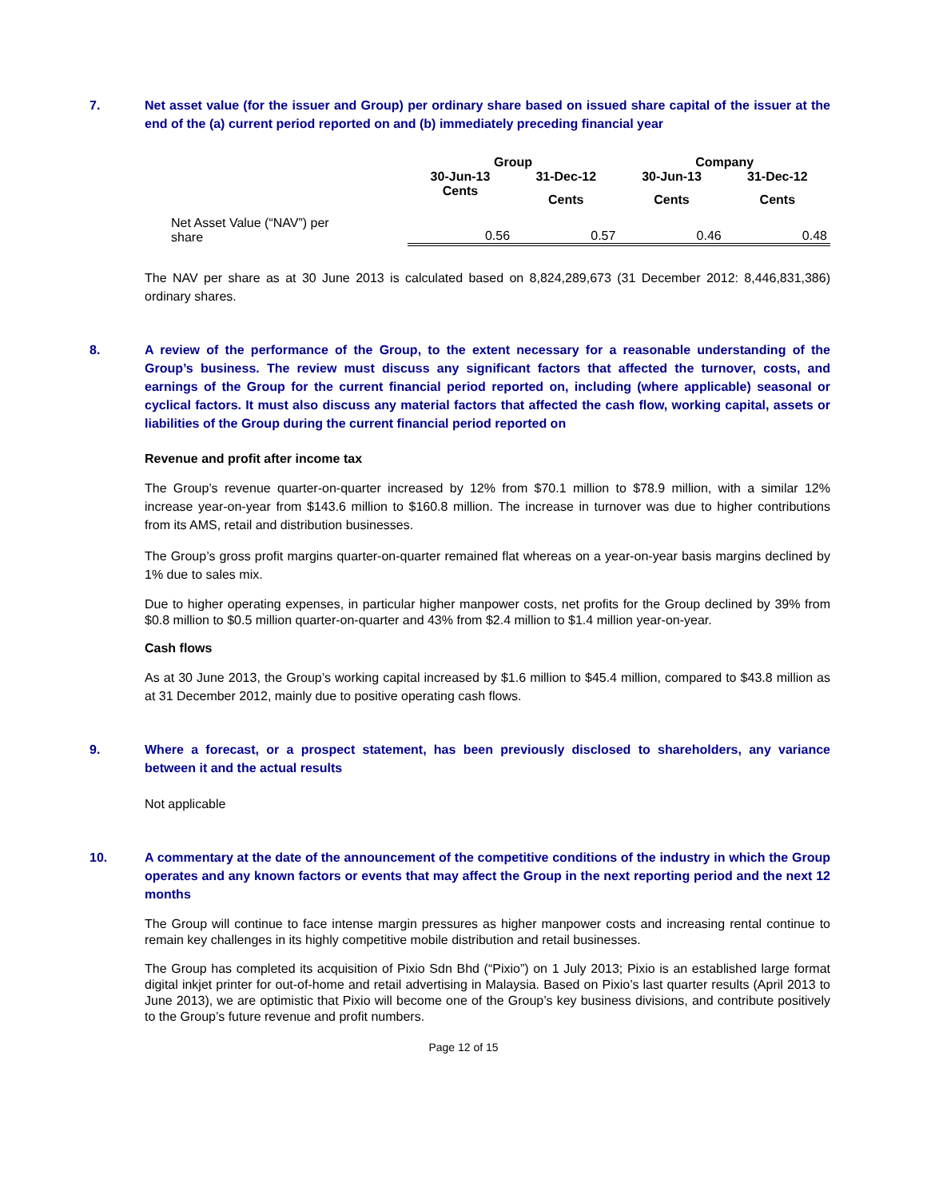7. Net asset value (for the issuer and Group) per ordinary share based on issued share capital of the issuer at the end of the (a) current period reported on and (b) immediately preceding financial year
| | Group | | Company | |
| --- | --- | --- | --- | --- |
| | 30-Jun-13 | 31-Dec-12 | 30-Jun-13 | 31-Dec-12 |
| | Cents | Cents | Cents | Cents |
| Net Asset Value (“NAV”) per share | 0.56 | 0.57 | 0.46 | 0.48 |
The NAV per share as at 30 June 2013 is calculated based on 8,824,289,673 (31 December 2012: 8,446,831,386) ordinary shares.
8. A review of the performance of the Group, to the extent necessary for a reasonable understanding of the Group’s business. The review must discuss any significant factors that affected the turnover, costs, and earnings of the Group for the current financial period reported on, including (where applicable) seasonal or cyclical factors. It must also discuss any material factors that affected the cash flow, working capital, assets or liabilities of the Group during the current financial period reported on
Revenue and profit after income tax
The Group’s revenue quarter-on-quarter increased by 12% from $70.1 million to $78.9 million, with a similar 12% increase year-on-year from $143.6 million to $160.8 million. The increase in turnover was due to higher contributions from its AMS, retail and distribution businesses.
The Group’s gross profit margins quarter-on-quarter remained flat whereas on a year-on-year basis margins declined by 1% due to sales mix.
Due to higher operating expenses, in particular higher manpower costs, net profits for the Group declined by 39% from $0.8 million to $0.5 million quarter-on-quarter and 43% from $2.4 million to $1.4 million year-on-year.
Cash flows
As at 30 June 2013, the Group’s working capital increased by $1.6 million to $45.4 million, compared to $43.8 million as at 31 December 2012, mainly due to positive operating cash flows.
9. Where a forecast, or a prospect statement, has been previously disclosed to shareholders, any variance between it and the actual results
Not applicable
10. A commentary at the date of the announcement of the competitive conditions of the industry in which the Group operates and any known factors or events that may affect the Group in the next reporting period and the next 12 months
The Group will continue to face intense margin pressures as higher manpower costs and increasing rental continue to remain key challenges in its highly competitive mobile distribution and retail businesses.
The Group has completed its acquisition of Pixio Sdn Bhd (“Pixio”) on 1 July 2013; Pixio is an established large format digital inkjet printer for out-of-home and retail advertising in Malaysia. Based on Pixio’s last quarter results (April 2013 to June 2013), we are optimistic that Pixio will become one of the Group’s key business divisions, and contribute positively to the Group’s future revenue and profit numbers.
Page 12 of 15